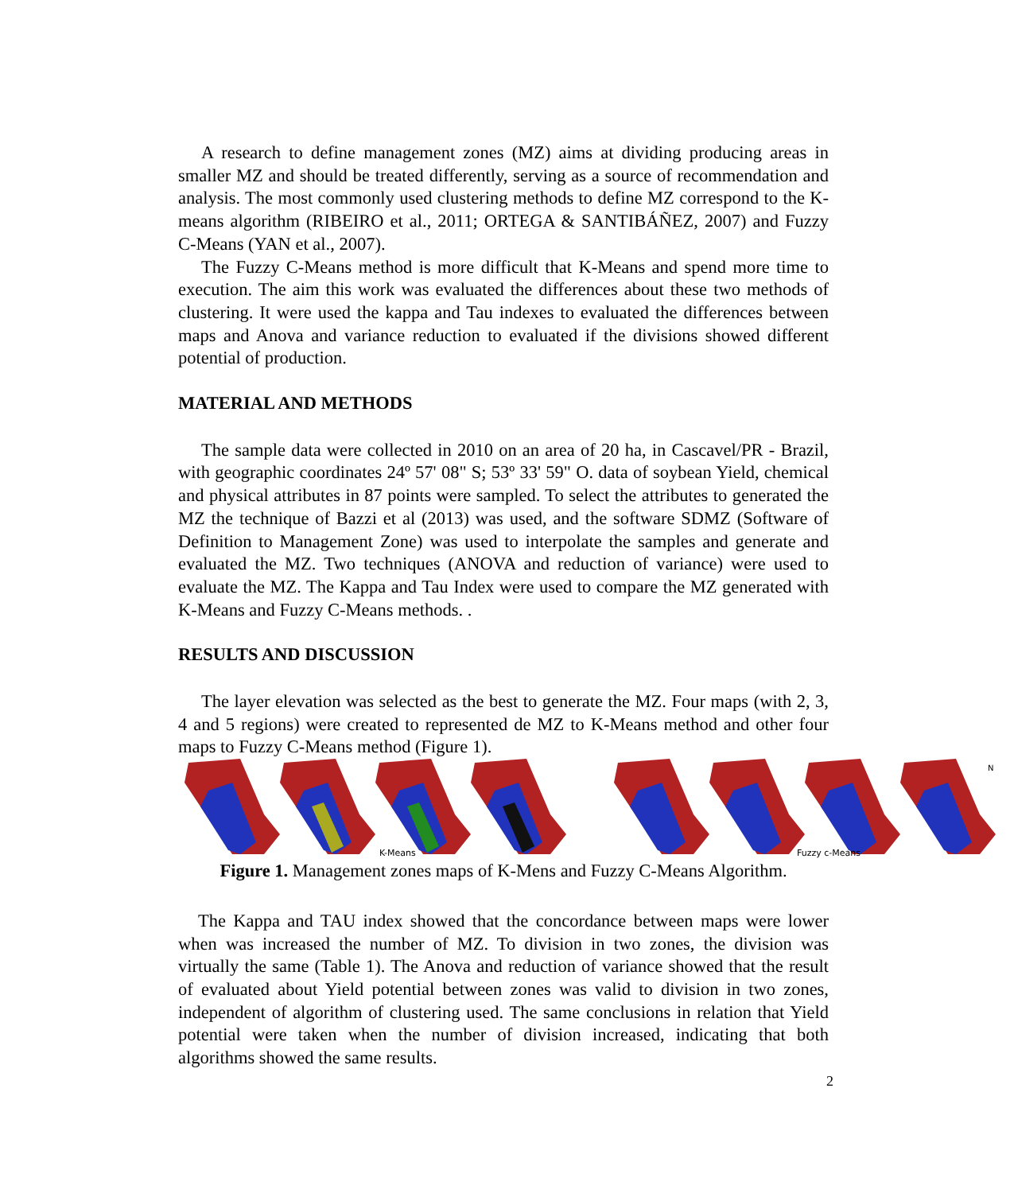A research to define management zones (MZ) aims at dividing producing areas in smaller MZ and should be treated differently, serving as a source of recommendation and analysis. The most commonly used clustering methods to define MZ correspond to the K-means algorithm (RIBEIRO et al., 2011; ORTEGA & SANTIBÁÑEZ, 2007) and Fuzzy C-Means (YAN et al., 2007).
The Fuzzy C-Means method is more difficult that K-Means and spend more time to execution. The aim this work was evaluated the differences about these two methods of clustering. It were used the kappa and Tau indexes to evaluated the differences between maps and Anova and variance reduction to evaluated if the divisions showed different potential of production.
MATERIAL AND METHODS
The sample data were collected in 2010 on an area of 20 ha, in Cascavel/PR - Brazil, with geographic coordinates 24º 57' 08" S; 53º 33' 59" O. data of soybean Yield, chemical and physical attributes in 87 points were sampled. To select the attributes to generated the MZ the technique of Bazzi et al (2013) was used, and the software SDMZ (Software of Definition to Management Zone) was used to interpolate the samples and generate and evaluated the MZ. Two techniques (ANOVA and reduction of variance) were used to evaluate the MZ. The Kappa and Tau Index were used to compare the MZ generated with K-Means and Fuzzy C-Means methods. .
RESULTS AND DISCUSSION
The layer elevation was selected as the best to generate the MZ. Four maps (with 2, 3, 4 and 5 regions) were created to represented de MZ to K-Means method and other four maps to Fuzzy C-Means method (Figure 1).
K-Means
Fuzzy c-Means
N
Figure 1. Management zones maps of K-Mens and Fuzzy C-Means Algorithm.
The Kappa and TAU index showed that the concordance between maps were lower when was increased the number of MZ. To division in two zones, the division was virtually the same (Table 1). The Anova and reduction of variance showed that the result of evaluated about Yield potential between zones was valid to division in two zones, independent of algorithm of clustering used. The same conclusions in relation that Yield potential were taken when the number of division increased, indicating that both algorithms showed the same results.
2